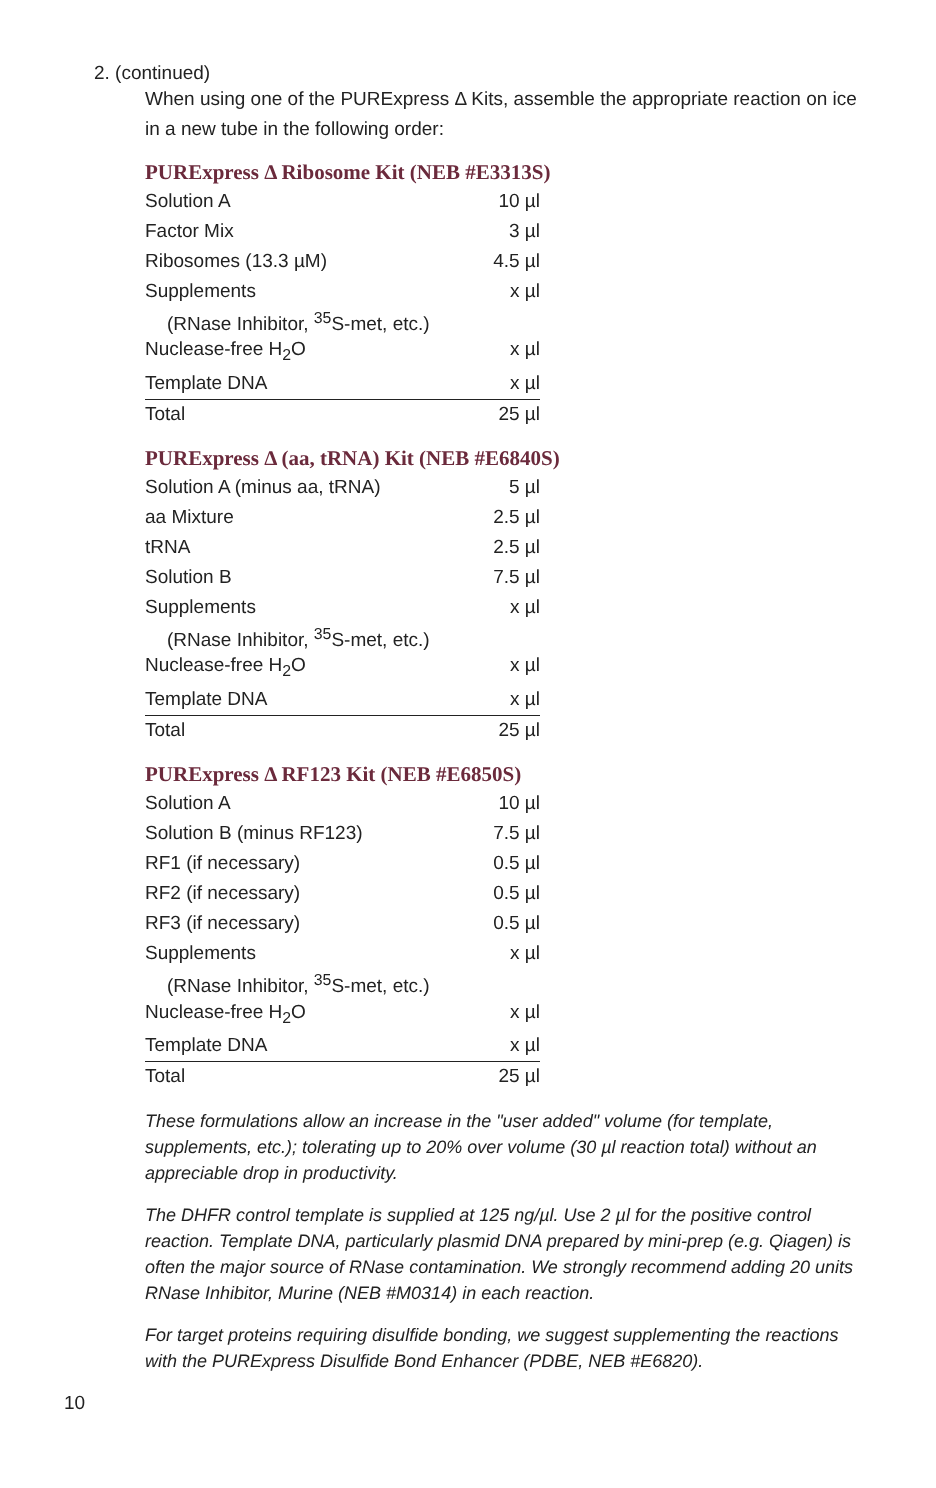2. (continued)
When using one of the PURExpress Δ Kits, assemble the appropriate reaction on ice in a new tube in the following order:
PURExpress Δ Ribosome Kit (NEB #E3313S)
| Solution A | 10 µl |
| Factor Mix | 3 µl |
| Ribosomes (13.3 µM) | 4.5 µl |
| Supplements | x µl |
| (RNase Inhibitor, <sup>35</sup>S-met, etc.) | |
| Nuclease-free H<sub>2</sub>O | x µl |
| Template DNA | x µl |
| Total | 25 µl |
PURExpress Δ (aa, tRNA) Kit (NEB #E6840S)
| Solution A (minus aa, tRNA) | 5 µl |
| aa Mixture | 2.5 µl |
| tRNA | 2.5 µl |
| Solution B | 7.5 µl |
| Supplements | x µl |
| (RNase Inhibitor, <sup>35</sup>S-met, etc.) | |
| Nuclease-free H<sub>2</sub>O | x µl |
| Template DNA | x µl |
| Total | 25 µl |
PURExpress Δ RF123 Kit (NEB #E6850S)
| Solution A | 10 µl |
| Solution B (minus RF123) | 7.5 µl |
| RF1 (if necessary) | 0.5 µl |
| RF2 (if necessary) | 0.5 µl |
| RF3 (if necessary) | 0.5 µl |
| Supplements | x µl |
| (RNase Inhibitor, <sup>35</sup>S-met, etc.) | |
| Nuclease-free H<sub>2</sub>O | x µl |
| Template DNA | x µl |
| Total | 25 µl |
These formulations allow an increase in the "user added" volume (for template, supplements, etc.); tolerating up to 20% over volume (30 µl reaction total) without an appreciable drop in productivity.
The DHFR control template is supplied at 125 ng/µl. Use 2 µl for the positive control reaction. Template DNA, particularly plasmid DNA prepared by mini-prep (e.g. Qiagen) is often the major source of RNase contamination. We strongly recommend adding 20 units RNase Inhibitor, Murine (NEB #M0314) in each reaction.
For target proteins requiring disulfide bonding, we suggest supplementing the reactions with the PURExpress Disulfide Bond Enhancer (PDBE, NEB #E6820).
10